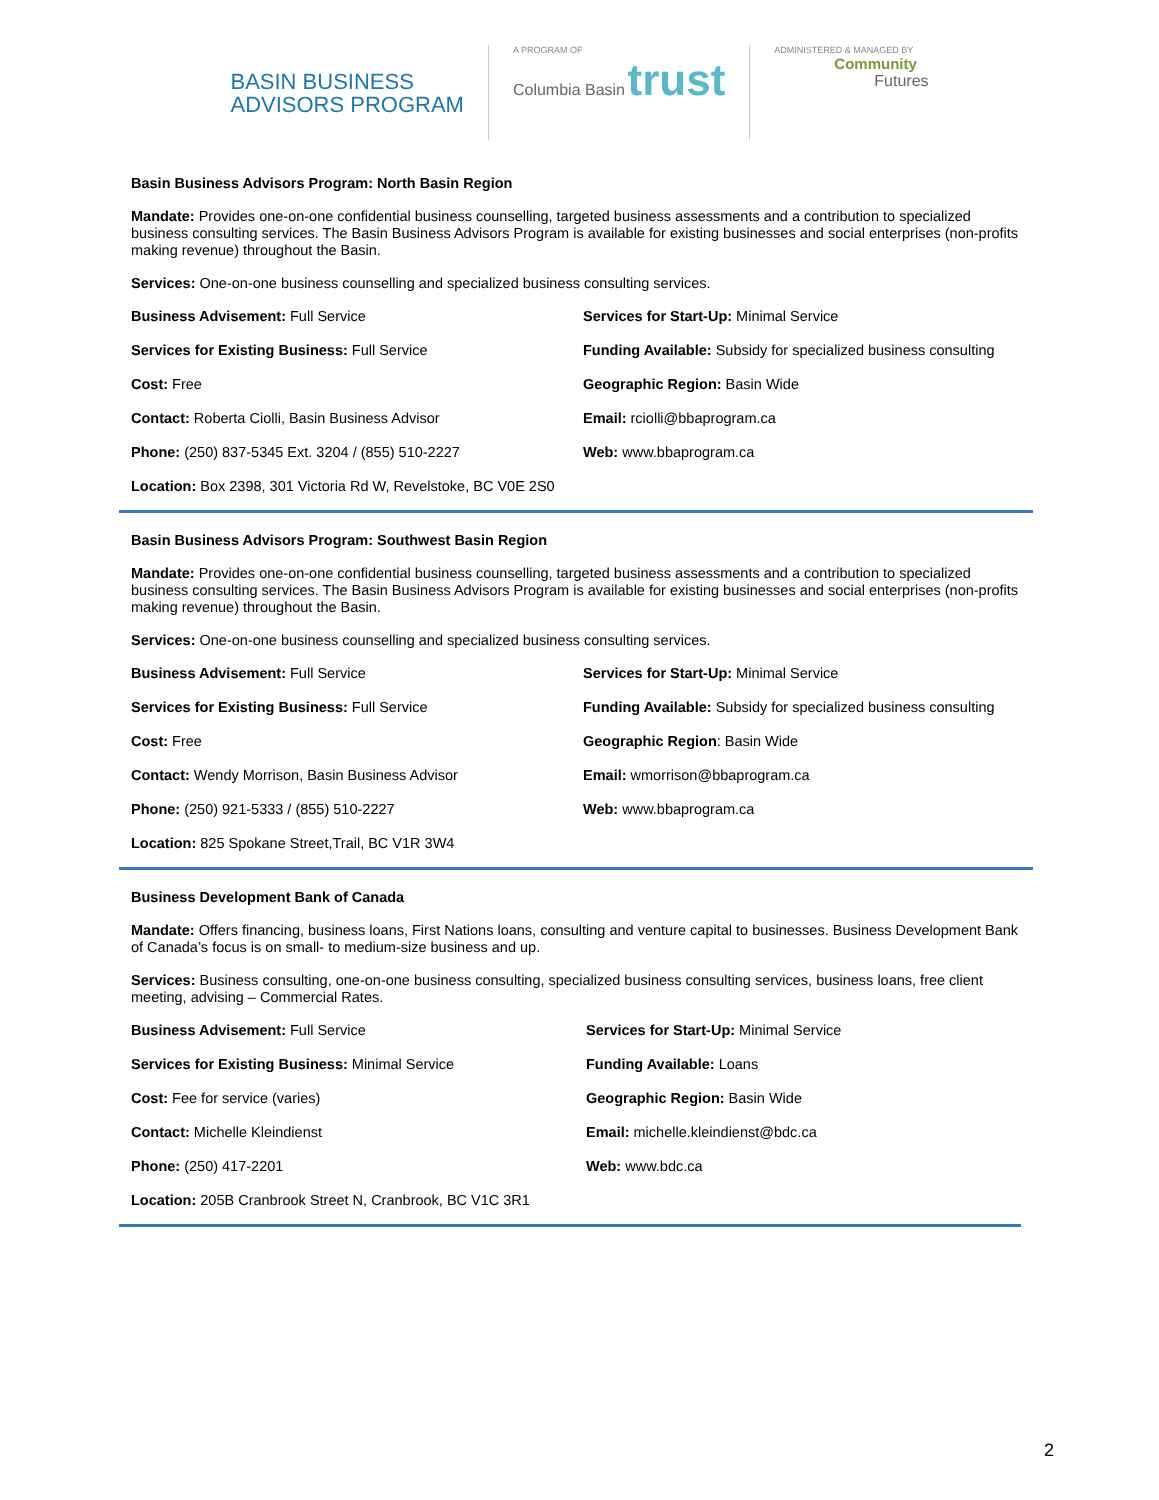BASIN BUSINESS
ADVISORS PROGRAM
A PROGRAM OF
Columbia Basin trust
ADMINISTERED & MANAGED BY
Community
Futures
Basin Business Advisors Program: North Basin Region
Mandate: Provides one-on-one confidential business counselling, targeted business assessments and a contribution to specialized business consulting services. The Basin Business Advisors Program is available for existing businesses and social enterprises (non-profits making revenue) throughout the Basin.
Services: One-on-one business counselling and specialized business consulting services.
Business Advisement: Full Service
Services for Start-Up: Minimal Service
Services for Existing Business: Full Service
Funding Available: Subsidy for specialized business consulting
Cost: Free
Geographic Region: Basin Wide
Contact: Roberta Ciolli, Basin Business Advisor
Email: rciolli@bbaprogram.ca
Phone: (250) 837-5345 Ext. 3204 / (855) 510-2227
Web: www.bbaprogram.ca
Location: Box 2398, 301 Victoria Rd W, Revelstoke, BC V0E 2S0
Basin Business Advisors Program: Southwest Basin Region
Mandate: Provides one-on-one confidential business counselling, targeted business assessments and a contribution to specialized business consulting services. The Basin Business Advisors Program is available for existing businesses and social enterprises (non-profits making revenue) throughout the Basin.
Services: One-on-one business counselling and specialized business consulting services.
Business Advisement: Full Service
Services for Start-Up: Minimal Service
Services for Existing Business: Full Service
Funding Available: Subsidy for specialized business consulting
Cost: Free
Geographic Region: Basin Wide
Contact: Wendy Morrison, Basin Business Advisor
Email: wmorrison@bbaprogram.ca
Phone: (250) 921-5333 / (855) 510-2227
Web: www.bbaprogram.ca
Location: 825 Spokane Street,Trail, BC V1R 3W4
Business Development Bank of Canada
Mandate: Offers financing, business loans, First Nations loans, consulting and venture capital to businesses. Business Development Bank of Canada’s focus is on small- to medium-size business and up.
Services: Business consulting, one-on-one business consulting, specialized business consulting services, business loans, free client meeting, advising – Commercial Rates.
Business Advisement: Full Service
Services for Start-Up: Minimal Service
Services for Existing Business: Minimal Service
Funding Available: Loans
Cost: Fee for service (varies)
Geographic Region: Basin Wide
Contact: Michelle Kleindienst
Email: michelle.kleindienst@bdc.ca
Phone: (250) 417-2201
Web: www.bdc.ca
Location: 205B Cranbrook Street N, Cranbrook, BC V1C 3R1
2